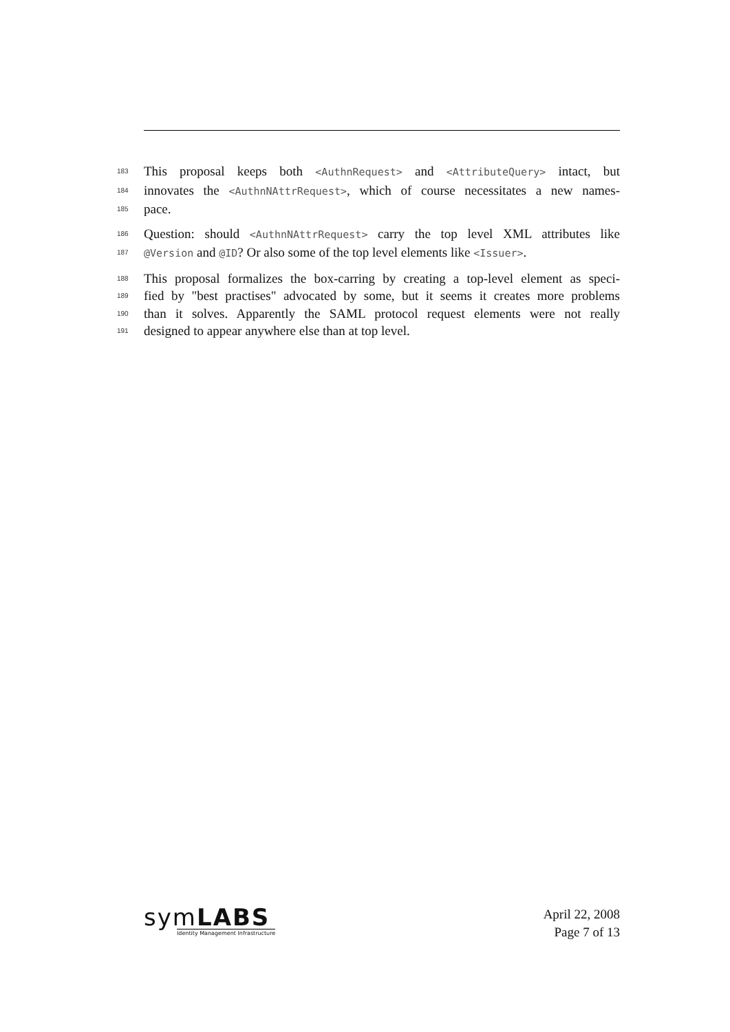183 This proposal keeps both <AuthnRequest> and <AttributeQuery> intact, but
184 innovates the <AuthnNAttrRequest>, which of course necessitates a new names-
185 pace.
186 Question: should <AuthnNAttrRequest> carry the top level XML attributes like
187 @Version and @ID? Or also some of the top level elements like <Issuer>.
188 This proposal formalizes the box-carring by creating a top-level element as speci-
189 fied by "best practises" advocated by some, but it seems it creates more problems
190 than it solves. Apparently the SAML protocol request elements were not really
191 designed to appear anywhere else than at top level.
symLABS
Identity Management Infrastructure
April 22, 2008
Page 7 of 13